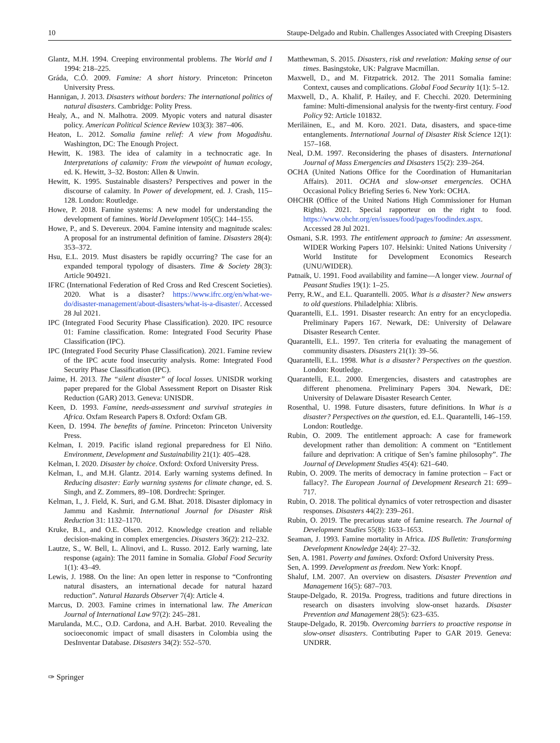10 Staupe-Delgado and Rubin. Challenges Associated with Creeping Disasters
Glantz, M.H. 1994. Creeping environmental problems. The World and I 1994: 218–225.
Gráda, C.Ó. 2009. Famine: A short history. Princeton: Princeton University Press.
Hannigan, J. 2013. Disasters without borders: The international politics of natural disasters. Cambridge: Polity Press.
Healy, A., and N. Malhotra. 2009. Myopic voters and natural disaster policy. American Political Science Review 103(3): 387–406.
Heaton, L. 2012. Somalia famine relief: A view from Mogadishu. Washington, DC: The Enough Project.
Hewitt, K. 1983. The idea of calamity in a technocratic age. In Interpretations of calamity: From the viewpoint of human ecology, ed. K. Hewitt, 3–32. Boston: Allen & Unwin.
Hewitt, K. 1995. Sustainable disasters? Perspectives and power in the discourse of calamity. In Power of development, ed. J. Crash, 115–128. London: Routledge.
Howe, P. 2018. Famine systems: A new model for understanding the development of famines. World Development 105(C): 144–155.
Howe, P., and S. Devereux. 2004. Famine intensity and magnitude scales: A proposal for an instrumental definition of famine. Disasters 28(4): 353–372.
Hsu, E.L. 2019. Must disasters be rapidly occurring? The case for an expanded temporal typology of disasters. Time & Society 28(3): Article 904921.
IFRC (International Federation of Red Cross and Red Crescent Societies). 2020. What is a disaster? https://www.ifrc.org/en/what-we-do/disaster-management/about-disasters/what-is-a-disaster/. Accessed 28 Jul 2021.
IPC (Integrated Food Security Phase Classification). 2020. IPC resource 01: Famine classification. Rome: Integrated Food Security Phase Classification (IPC).
IPC (Integrated Food Security Phase Classification). 2021. Famine review of the IPC acute food insecurity analysis. Rome: Integrated Food Security Phase Classification (IPC).
Jaime, H. 2013. The “silent disaster” of local losses. UNISDR working paper prepared for the Global Assessment Report on Disaster Risk Reduction (GAR) 2013. Geneva: UNISDR.
Keen, D. 1993. Famine, needs-assessment and survival strategies in Africa. Oxfam Research Papers 8. Oxford: Oxfam GB.
Keen, D. 1994. The benefits of famine. Princeton: Princeton University Press.
Kelman, I. 2019. Pacific island regional preparedness for El Niño. Environment, Development and Sustainability 21(1): 405–428.
Kelman, I. 2020. Disaster by choice. Oxford: Oxford University Press.
Kelman, I., and M.H. Glantz. 2014. Early warning systems defined. In Reducing disaster: Early warning systems for climate change, ed. S. Singh, and Z. Zommers, 89–108. Dordrecht: Springer.
Kelman, I., J. Field, K. Suri, and G.M. Bhat. 2018. Disaster diplomacy in Jammu and Kashmir. International Journal for Disaster Risk Reduction 31: 1132–1170.
Kruke, B.I., and O.E. Olsen. 2012. Knowledge creation and reliable decision-making in complex emergencies. Disasters 36(2): 212–232.
Lautze, S., W. Bell, L. Alinovi, and L. Russo. 2012. Early warning, late response (again): The 2011 famine in Somalia. Global Food Security 1(1): 43–49.
Lewis, J. 1988. On the line: An open letter in response to “Confronting natural disasters, an international decade for natural hazard reduction”. Natural Hazards Observer 7(4): Article 4.
Marcus, D. 2003. Famine crimes in international law. The American Journal of International Law 97(2): 245–281.
Marulanda, M.C., O.D. Cardona, and A.H. Barbat. 2010. Revealing the socioeconomic impact of small disasters in Colombia using the DesInventar Database. Disasters 34(2): 552–570.
Matthewman, S. 2015. Disasters, risk and revelation: Making sense of our times. Basingstoke, UK: Palgrave Macmillan.
Maxwell, D., and M. Fitzpatrick. 2012. The 2011 Somalia famine: Context, causes and complications. Global Food Security 1(1): 5–12.
Maxwell, D., A. Khalif, P. Hailey, and F. Checchi. 2020. Determining famine: Multi-dimensional analysis for the twenty-first century. Food Policy 92: Article 101832.
Meriläinen, E., and M. Koro. 2021. Data, disasters, and space-time entanglements. International Journal of Disaster Risk Science 12(1): 157–168.
Neal, D.M. 1997. Reconsidering the phases of disasters. International Journal of Mass Emergencies and Disasters 15(2): 239–264.
OCHA (United Nations Office for the Coordination of Humanitarian Affairs). 2011. OCHA and slow-onset emergencies. OCHA Occasional Policy Briefing Series 6. New York: OCHA.
OHCHR (Office of the United Nations High Commissioner for Human Rights). 2021. Special rapporteur on the right to food. https://www.ohchr.org/en/issues/food/pages/foodindex.aspx. Accessed 28 Jul 2021.
Osmani, S.R. 1993. The entitlement approach to famine: An assessment. WIDER Working Papers 107. Helsinki: United Nations University / World Institute for Development Economics Research (UNU/WIDER).
Patnaik, U. 1991. Food availability and famine—A longer view. Journal of Peasant Studies 19(1): 1–25.
Perry, R.W., and E.L. Quarantelli. 2005. What is a disaster? New answers to old questions. Philadelphia: Xlibris.
Quarantelli, E.L. 1991. Disaster research: An entry for an encyclopedia. Preliminary Papers 167. Newark, DE: University of Delaware Disaster Research Center.
Quarantelli, E.L. 1997. Ten criteria for evaluating the management of community disasters. Disasters 21(1): 39–56.
Quarantelli, E.L. 1998. What is a disaster? Perspectives on the question. London: Routledge.
Quarantelli, E.L. 2000. Emergencies, disasters and catastrophes are different phenomena. Preliminary Papers 304. Newark, DE: University of Delaware Disaster Research Center.
Rosenthal, U. 1998. Future disasters, future definitions. In What is a disaster? Perspectives on the question, ed. E.L. Quarantelli, 146–159. London: Routledge.
Rubin, O. 2009. The entitlement approach: A case for framework development rather than demolition: A comment on “Entitlement failure and deprivation: A critique of Sen’s famine philosophy”. The Journal of Development Studies 45(4): 621–640.
Rubin, O. 2009. The merits of democracy in famine protection – Fact or fallacy?. The European Journal of Development Research 21: 699–717.
Rubin, O. 2018. The political dynamics of voter retrospection and disaster responses. Disasters 44(2): 239–261.
Rubin, O. 2019. The precarious state of famine research. The Journal of Development Studies 55(8): 1633–1653.
Seaman, J. 1993. Famine mortality in Africa. IDS Bulletin: Transforming Development Knowledge 24(4): 27–32.
Sen, A. 1981. Poverty and famines. Oxford: Oxford University Press.
Sen, A. 1999. Development as freedom. New York: Knopf.
Shaluf, I.M. 2007. An overview on disasters. Disaster Prevention and Management 16(5): 687–703.
Staupe-Delgado, R. 2019a. Progress, traditions and future directions in research on disasters involving slow-onset hazards. Disaster Prevention and Management 28(5): 623–635.
Staupe-Delgado, R. 2019b. Overcoming barriers to proactive response in slow-onset disasters. Contributing Paper to GAR 2019. Geneva: UNDRR.
✑ Springer